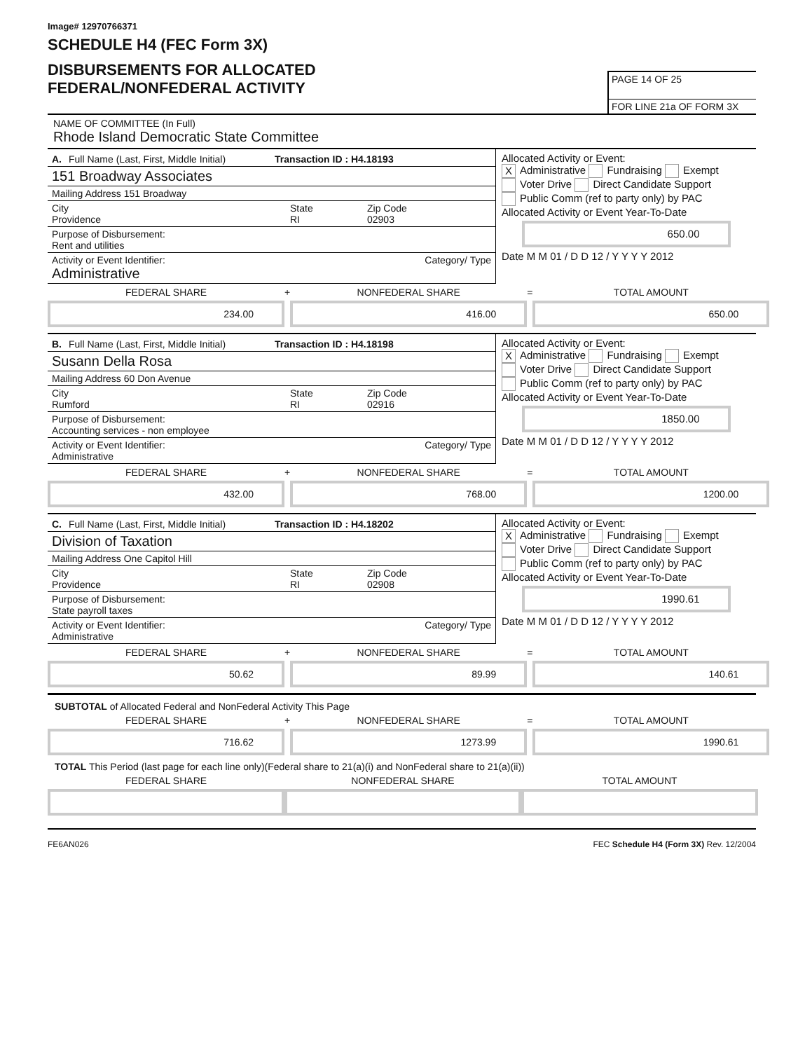Image# 12970766371
SCHEDULE H4 (FEC Form 3X)
DISBURSEMENTS FOR ALLOCATED
FEDERAL/NONFEDERAL ACTIVITY
PAGE 14 OF 25
FOR LINE 21a OF FORM 3X
NAME OF COMMITTEE (In Full)
Rhode Island Democratic State Committee
A. Full Name (Last, First, Middle Initial) Transaction ID : H4.18193
151 Broadway Associates
Mailing Address 151 Broadway
City
Providence State
RI Zip Code
02903
Purpose of Disbursement:
Rent and utilities
Activity or Event Identifier:
Administrative Category/ Type
Allocated Activity or Event:
X Administrative Fundraising Exempt
Voter Drive Direct Candidate Support
Public Comm (ref to party only) by PAC
Allocated Activity or Event Year-To-Date
650.00
Date M M 01 / D D 12 / Y Y Y Y 2012
FEDERAL SHARE
234.00
+ NONFEDERAL SHARE
416.00
= TOTAL AMOUNT
650.00
B. Full Name (Last, First, Middle Initial) Transaction ID : H4.18198
Susann Della Rosa
Mailing Address 60 Don Avenue
City
Rumford State
RI Zip Code
02916
Purpose of Disbursement:
Accounting services - non employee
Activity or Event Identifier:
Administrative Category/ Type
Allocated Activity or Event:
X Administrative Fundraising Exempt
Voter Drive Direct Candidate Support
Public Comm (ref to party only) by PAC
Allocated Activity or Event Year-To-Date
1850.00
Date M M 01 / D D 12 / Y Y Y Y 2012
FEDERAL SHARE
432.00
+ NONFEDERAL SHARE
768.00
= TOTAL AMOUNT
1200.00
C. Full Name (Last, First, Middle Initial) Transaction ID : H4.18202
Division of Taxation
Mailing Address One Capitol Hill
City
Providence State
RI Zip Code
02908
Purpose of Disbursement:
State payroll taxes
Activity or Event Identifier:
Administrative Category/ Type
Allocated Activity or Event:
X Administrative Fundraising Exempt
Voter Drive Direct Candidate Support
Public Comm (ref to party only) by PAC
Allocated Activity or Event Year-To-Date
1990.61
Date M M 01 / D D 12 / Y Y Y Y 2012
FEDERAL SHARE
50.62
+ NONFEDERAL SHARE
89.99
= TOTAL AMOUNT
140.61
SUBTOTAL of Allocated Federal and NonFederal Activity This Page
FEDERAL SHARE
716.62
+ NONFEDERAL SHARE
1273.99
= TOTAL AMOUNT
1990.61
TOTAL This Period (last page for each line only)(Federal share to 21(a)(i) and NonFederal share to 21(a)(ii))
FEDERAL SHARE NONFEDERAL SHARE TOTAL AMOUNT
FE6AN026 FEC Schedule H4 (Form 3X) Rev. 12/2004